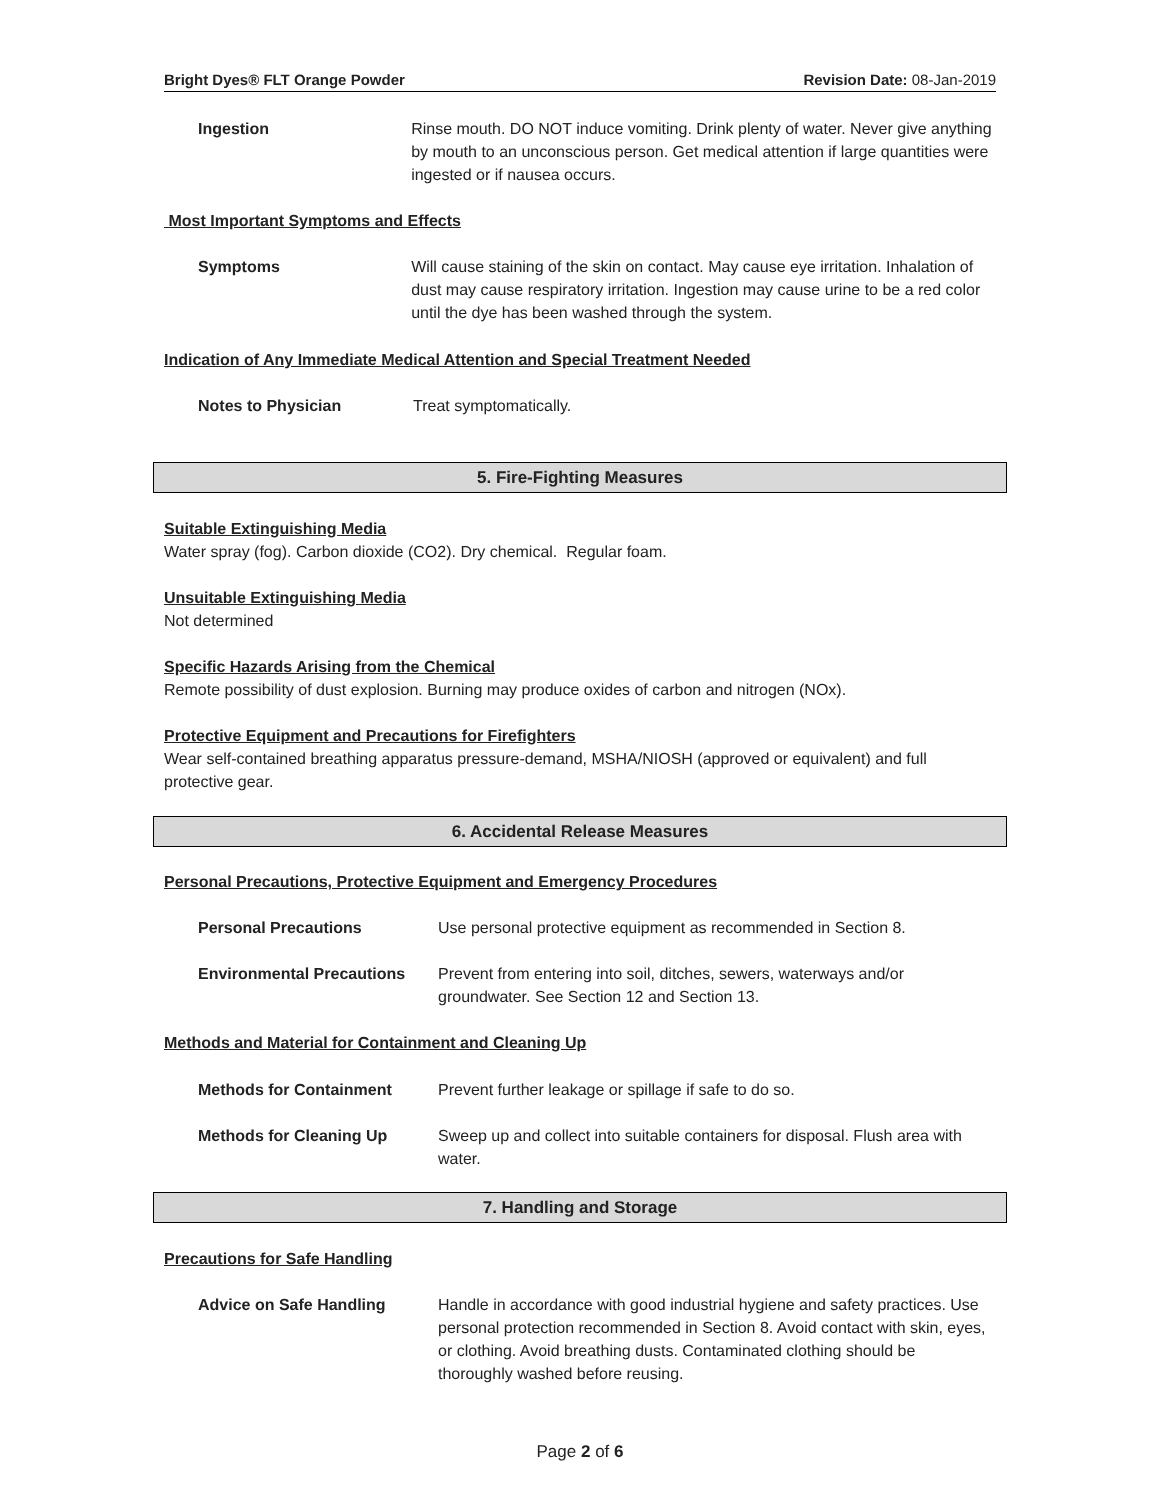Bright Dyes® FLT Orange Powder Revision Date: 08-Jan-2019
Ingestion Rinse mouth. DO NOT induce vomiting. Drink plenty of water. Never give anything by mouth to an unconscious person. Get medical attention if large quantities were ingested or if nausea occurs.
Most Important Symptoms and Effects
Symptoms Will cause staining of the skin on contact. May cause eye irritation. Inhalation of dust may cause respiratory irritation. Ingestion may cause urine to be a red color until the dye has been washed through the system.
Indication of Any Immediate Medical Attention and Special Treatment Needed
Notes to Physician Treat symptomatically.
5. Fire-Fighting Measures
Suitable Extinguishing Media
Water spray (fog). Carbon dioxide (CO2). Dry chemical. Regular foam.
Unsuitable Extinguishing Media
Not determined
Specific Hazards Arising from the Chemical
Remote possibility of dust explosion. Burning may produce oxides of carbon and nitrogen (NOx).
Protective Equipment and Precautions for Firefighters
Wear self-contained breathing apparatus pressure-demand, MSHA/NIOSH (approved or equivalent) and full protective gear.
6. Accidental Release Measures
Personal Precautions, Protective Equipment and Emergency Procedures
Personal Precautions Use personal protective equipment as recommended in Section 8.
Environmental Precautions Prevent from entering into soil, ditches, sewers, waterways and/or groundwater. See Section 12 and Section 13.
Methods and Material for Containment and Cleaning Up
Methods for Containment Prevent further leakage or spillage if safe to do so.
Methods for Cleaning Up Sweep up and collect into suitable containers for disposal. Flush area with water.
7. Handling and Storage
Precautions for Safe Handling
Advice on Safe Handling Handle in accordance with good industrial hygiene and safety practices. Use personal protection recommended in Section 8. Avoid contact with skin, eyes, or clothing. Avoid breathing dusts. Contaminated clothing should be thoroughly washed before reusing.
Page 2 of 6